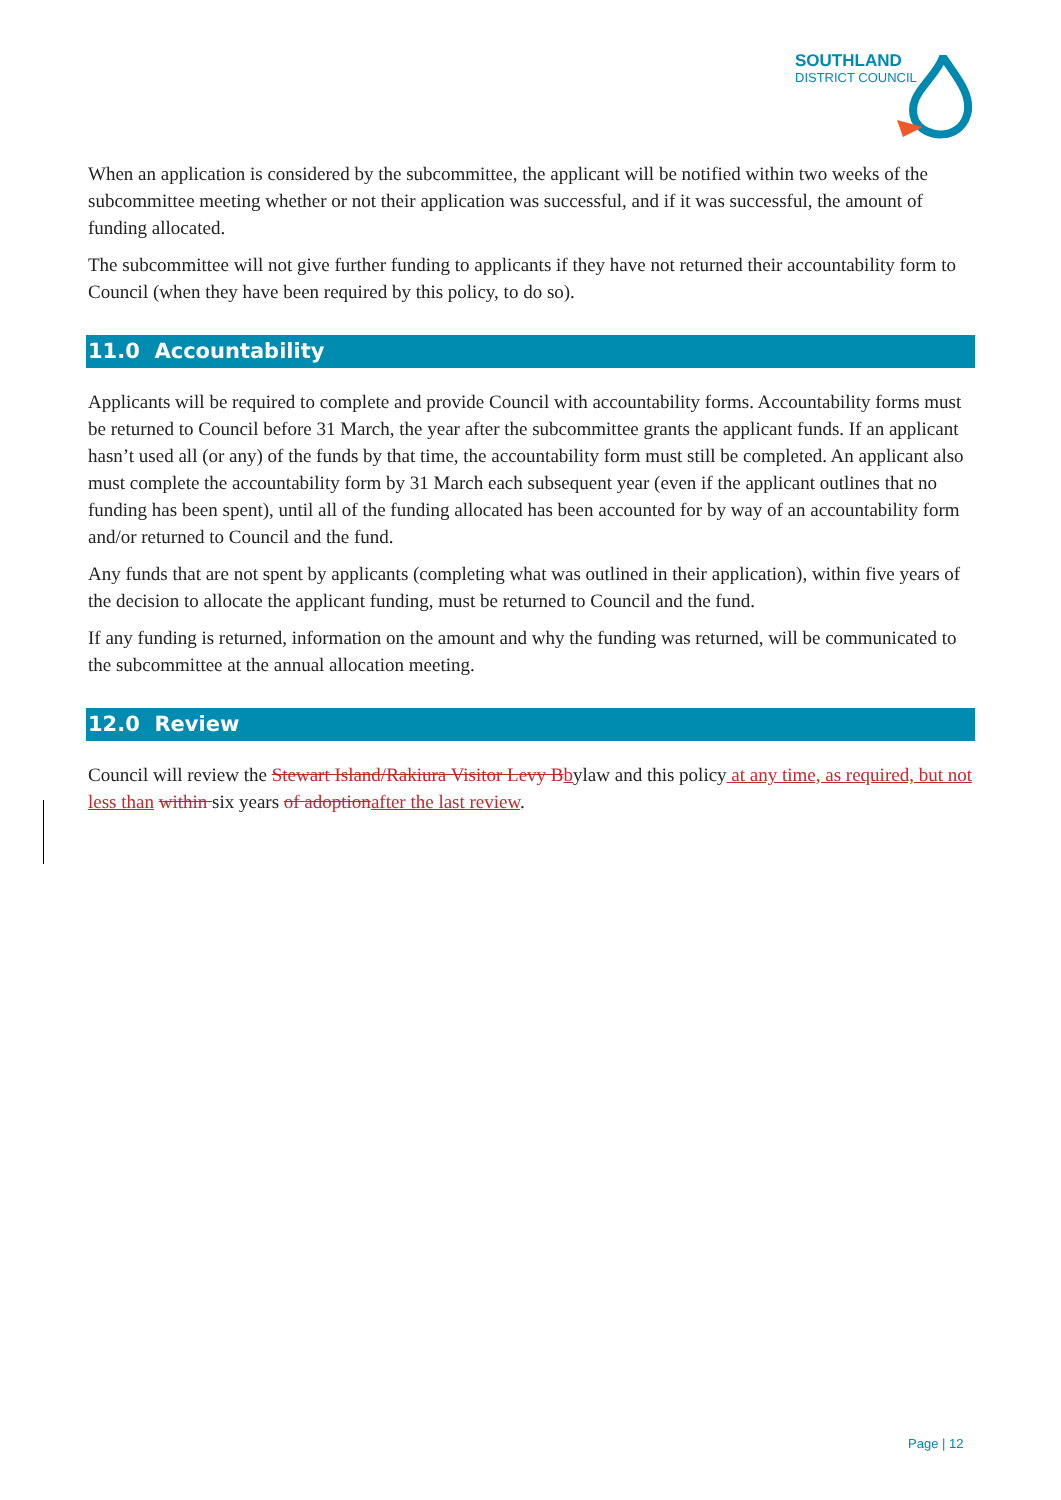SOUTHLAND
DISTRICT COUNCIL
When an application is considered by the subcommittee, the applicant will be notified within two weeks of the subcommittee meeting whether or not their application was successful, and if it was successful, the amount of funding allocated.
The subcommittee will not give further funding to applicants if they have not returned their accountability form to Council (when they have been required by this policy, to do so).
11.0 Accountability
Applicants will be required to complete and provide Council with accountability forms. Accountability forms must be returned to Council before 31 March, the year after the subcommittee grants the applicant funds. If an applicant hasn’t used all (or any) of the funds by that time, the accountability form must still be completed. An applicant also must complete the accountability form by 31 March each subsequent year (even if the applicant outlines that no funding has been spent), until all of the funding allocated has been accounted for by way of an accountability form and/or returned to Council and the fund.
Any funds that are not spent by applicants (completing what was outlined in their application), within five years of the decision to allocate the applicant funding, must be returned to Council and the fund.
If any funding is returned, information on the amount and why the funding was returned, will be communicated to the subcommittee at the annual allocation meeting.
12.0 Review
Council will review the Stewart Island/Rakiura Visitor Levy Bbylaw and this policy at any time, as required, but not less than within six years of adoptionafter the last review.
Page | 12